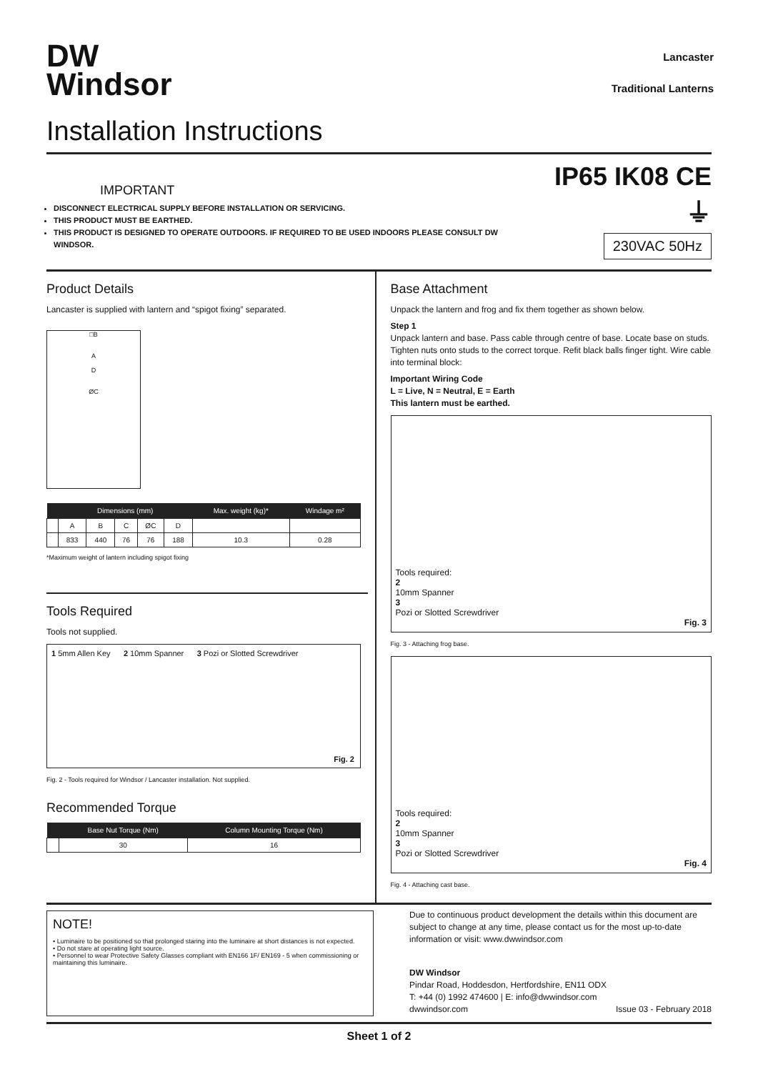DW
Windsor
Lancaster
Traditional Lanterns
Installation Instructions
IMPORTANT
DISCONNECT ELECTRICAL SUPPLY BEFORE INSTALLATION OR SERVICING.
THIS PRODUCT MUST BE EARTHED.
THIS PRODUCT IS DESIGNED TO OPERATE OUTDOORS. IF REQUIRED TO BE USED INDOORS PLEASE CONSULT DW WINDSOR.
IP65 IK08 CE ⏚
230VAC 50Hz
Product Details
Lancaster is supplied with lantern and “spigot fixing” separated.
□B
A
D
ØC
| | Dimensions (mm) | | | | | Max. weight (kg)* | Windage m² |
| --- | --- | --- | --- | --- | --- | --- | --- |
| | A | B | C | ØC | D | | |
| | 833 | 440 | 76 | 76 | 188 | 10.3 | 0.28 |
*Maximum weight of lantern including spigot fixing
Tools Required
Tools not supplied.
1 5mm Allen Key 2 10mm Spanner 3 Pozi or Slotted Screwdriver
Fig. 2
Fig. 2 - Tools required for Windsor / Lancaster installation. Not supplied.
Recommended Torque
| | Base Nut Torque (Nm) | Column Mounting Torque (Nm) |
| --- | --- | --- |
| | 30 | 16 |
Base Attachment
Unpack the lantern and frog and fix them together as shown below.
Step 1
Unpack lantern and base. Pass cable through centre of base. Locate base on studs. Tighten nuts onto studs to the correct torque. Refit black balls finger tight. Wire cable into terminal block:
Important Wiring Code
L = Live, N = Neutral, E = Earth
This lantern must be earthed.
Tools required:
2
10mm Spanner
3
Pozi or Slotted Screwdriver
Fig. 3
Fig. 3 - Attaching frog base.
Tools required:
2
10mm Spanner
3
Pozi or Slotted Screwdriver
Fig. 4
Fig. 4 - Attaching cast base.
NOTE!
• Luminaire to be positioned so that prolonged staring into the luminaire at short distances is not expected.
• Do not stare at operating light source.
• Personnel to wear Protective Safety Glasses compliant with EN166 1F/ EN169 - 5 when commissioning or maintaining this luminaire.
Due to continuous product development the details within this document are subject to change at any time, please contact us for the most up-to-date information or visit: www.dwwindsor.com
DW Windsor
Pindar Road, Hoddesdon, Hertfordshire, EN11 ODX
T: +44 (0) 1992 474600 | E: info@dwwindsor.com
dwwindsor.com Issue 03 - February 2018
Sheet 1 of 2